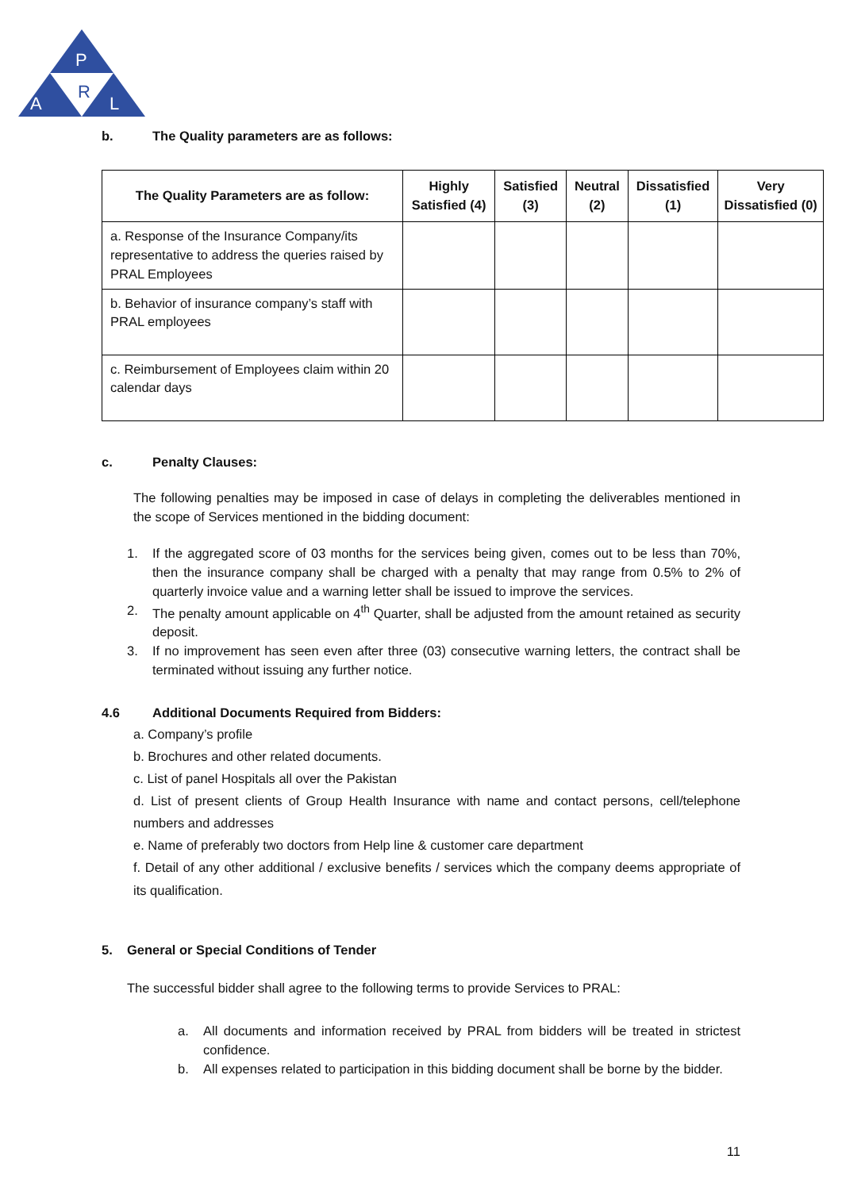P
A
R
L
b. The Quality parameters are as follows:
| The Quality Parameters are as follow: | Highly Satisfied (4) | Satisfied (3) | Neutral (2) | Dissatisfied (1) | Very Dissatisfied (0) |
| --- | --- | --- | --- | --- | --- |
| a. Response of the Insurance Company/its representative to address the queries raised by PRAL Employees | | | | | |
| b. Behavior of insurance company’s staff with PRAL employees | | | | | |
| c. Reimbursement of Employees claim within 20 calendar days | | | | | |
c. Penalty Clauses:
The following penalties may be imposed in case of delays in completing the deliverables mentioned in the scope of Services mentioned in the bidding document:
1. If the aggregated score of 03 months for the services being given, comes out to be less than 70%, then the insurance company shall be charged with a penalty that may range from 0.5% to 2% of quarterly invoice value and a warning letter shall be issued to improve the services.
2. The penalty amount applicable on 4<sup>th</sup> Quarter, shall be adjusted from the amount retained as security deposit.
3. If no improvement has seen even after three (03) consecutive warning letters, the contract shall be terminated without issuing any further notice.
4.6 Additional Documents Required from Bidders:
a. Company’s profile
b. Brochures and other related documents.
c. List of panel Hospitals all over the Pakistan
d. List of present clients of Group Health Insurance with name and contact persons, cell/telephone numbers and addresses
e. Name of preferably two doctors from Help line & customer care department
f. Detail of any other additional / exclusive benefits / services which the company deems appropriate of its qualification.
5. General or Special Conditions of Tender
The successful bidder shall agree to the following terms to provide Services to PRAL:
a. All documents and information received by PRAL from bidders will be treated in strictest confidence.
b. All expenses related to participation in this bidding document shall be borne by the bidder.
11